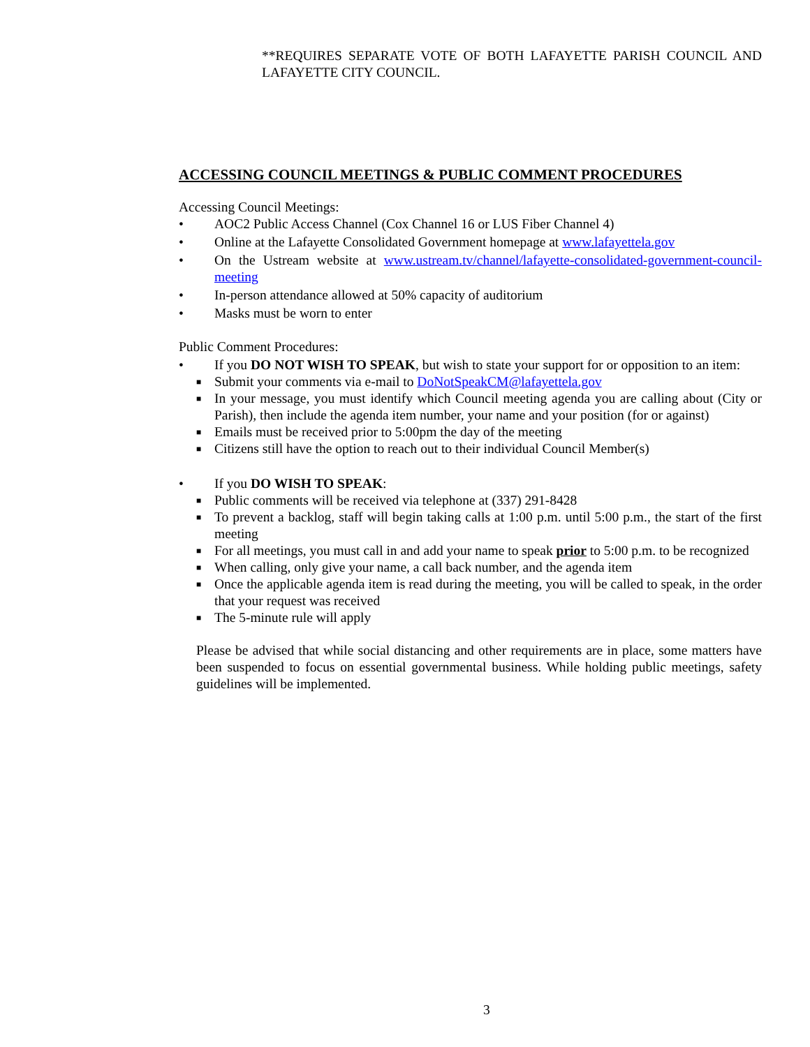**REQUIRES SEPARATE VOTE OF BOTH LAFAYETTE PARISH COUNCIL AND LAFAYETTE CITY COUNCIL.
ACCESSING COUNCIL MEETINGS & PUBLIC COMMENT PROCEDURES
Accessing Council Meetings:
• AOC2 Public Access Channel (Cox Channel 16 or LUS Fiber Channel 4)
• Online at the Lafayette Consolidated Government homepage at www.lafayettela.gov
• On the Ustream website at www.ustream.tv/channel/lafayette-consolidated-government-council-meeting
• In-person attendance allowed at 50% capacity of auditorium
• Masks must be worn to enter
Public Comment Procedures:
• If you DO NOT WISH TO SPEAK, but wish to state your support for or opposition to an item:
■
Submit your comments via e-mail to DoNotSpeakCM@lafayettela.gov
■
In your message, you must identify which Council meeting agenda you are calling about (City or Parish), then include the agenda item number, your name and your position (for or against)
■
Emails must be received prior to 5:00pm the day of the meeting
■
Citizens still have the option to reach out to their individual Council Member(s)
• If you DO WISH TO SPEAK:
■
Public comments will be received via telephone at (337) 291-8428
■
To prevent a backlog, staff will begin taking calls at 1:00 p.m. until 5:00 p.m., the start of the first meeting
■
For all meetings, you must call in and add your name to speak prior to 5:00 p.m. to be recognized
■
When calling, only give your name, a call back number, and the agenda item
■
Once the applicable agenda item is read during the meeting, you will be called to speak, in the order that your request was received
■
The 5-minute rule will apply
Please be advised that while social distancing and other requirements are in place, some matters have been suspended to focus on essential governmental business. While holding public meetings, safety guidelines will be implemented.
3